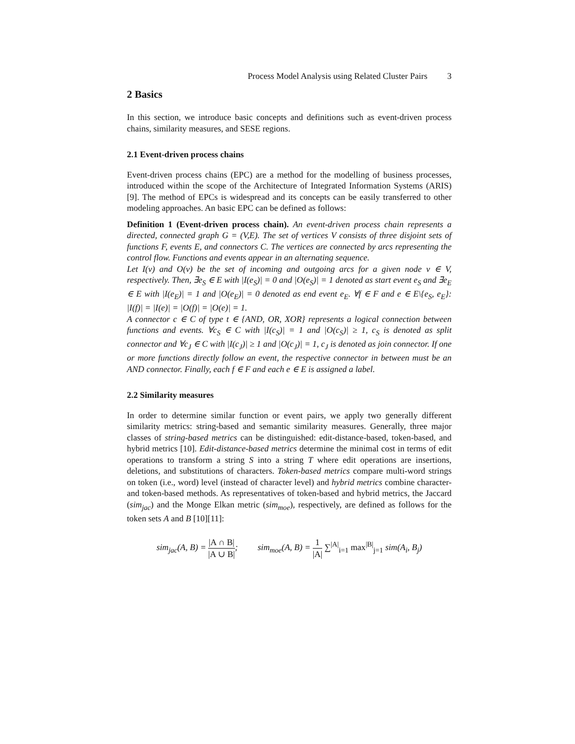Process Model Analysis using Related Cluster Pairs 3
2 Basics
In this section, we introduce basic concepts and definitions such as event-driven process chains, similarity measures, and SESE regions.
2.1 Event-driven process chains
Event-driven process chains (EPC) are a method for the modelling of business processes, introduced within the scope of the Architecture of Integrated Information Systems (ARIS) [9]. The method of EPCs is widespread and its concepts can be easily transferred to other modeling approaches. An basic EPC can be defined as follows:
Definition 1 (Event-driven process chain). An event-driven process chain represents a directed, connected graph G = (V,E). The set of vertices V consists of three disjoint sets of functions F, events E, and connectors C. The vertices are connected by arcs representing the control flow. Functions and events appear in an alternating sequence.
Let I(v) and O(v) be the set of incoming and outgoing arcs for a given node v ∈ V, respectively. Then, ∃e<sub>S</sub> ∈ E with |I(e<sub>S</sub>)| = 0 and |O(e<sub>S</sub>)| = 1 denoted as start event e<sub>S</sub> and ∃e<sub>E</sub> ∈ E with |I(e<sub>E</sub>)| = 1 and |O(e<sub>E</sub>)| = 0 denoted as end event e<sub>E</sub>. ∀f ∈ F and e ∈ E\{e<sub>S</sub>, e<sub>E</sub>}: |I(f)| = |I(e)| = |O(f)| = |O(e)| = 1.
A connector c ∈ C of type t ∈ {AND, OR, XOR} represents a logical connection between functions and events. ∀c<sub>S</sub> ∈ C with |I(c<sub>S</sub>)| = 1 and |O(c<sub>S</sub>)| ≥ 1, c<sub>S</sub> is denoted as split connector and ∀c<sub>J</sub> ∈ C with |I(c<sub>J</sub>)| ≥ 1 and |O(c<sub>J</sub>)| = 1, c<sub>J</sub> is denoted as join connector. If one or more functions directly follow an event, the respective connector in between must be an AND connector. Finally, each f ∈ F and each e ∈ E is assigned a label.
2.2 Similarity measures
In order to determine similar function or event pairs, we apply two generally different similarity metrics: string-based and semantic similarity measures. Generally, three major classes of string-based metrics can be distinguished: edit-distance-based, token-based, and hybrid metrics [10]. Edit-distance-based metrics determine the minimal cost in terms of edit operations to transform a string S into a string T where edit operations are insertions, deletions, and substitutions of characters. Token-based metrics compare multi-word strings on token (i.e., word) level (instead of character level) and hybrid metrics combine character- and token-based methods. As representatives of token-based and hybrid metrics, the Jaccard (sim<sub>jac</sub>) and the Monge Elkan metric (sim<sub>moe</sub>), respectively, are defined as follows for the token sets A and B [10][11]:
sim<sub>jac</sub>(A, B) = |A ∩ B| |A ∪ B|;
sim<sub>moe</sub>(A, B) = 1 |A| ∑<sup>|A|</sup><sub>i=1</sub> max<sup>|B|</sup><sub>j=1</sub> sim(A<sub>i</sub>, B<sub>j</sub>)